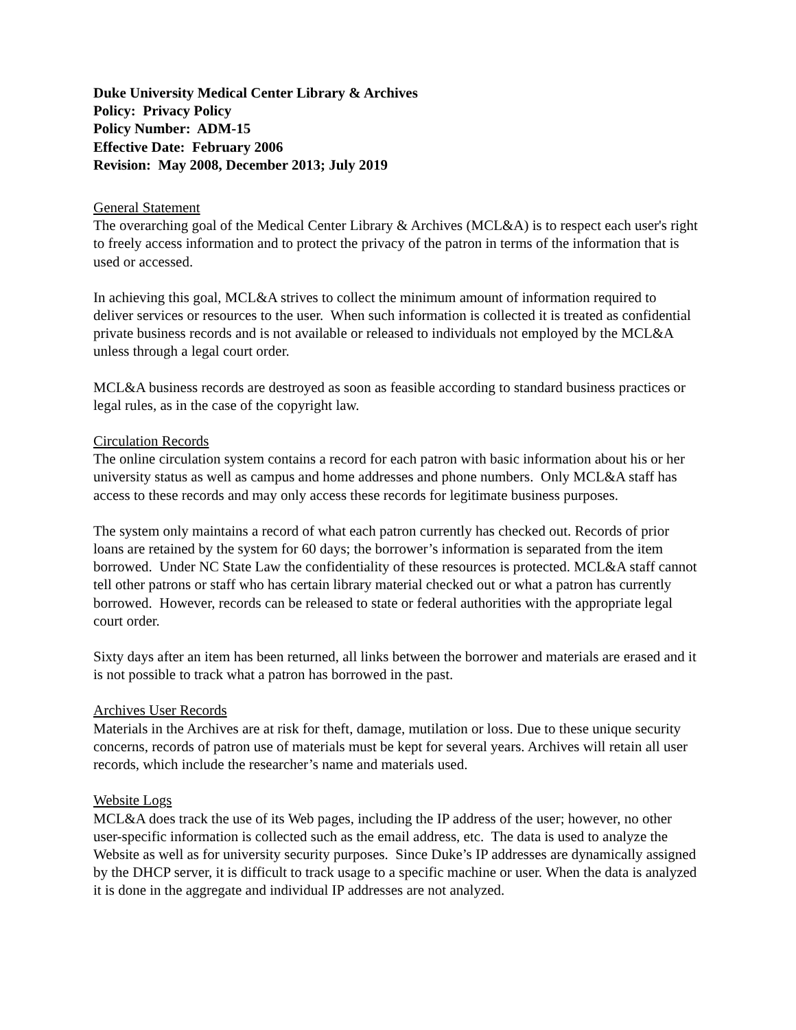Duke University Medical Center Library & Archives
Policy: Privacy Policy
Policy Number: ADM-15
Effective Date: February 2006
Revision: May 2008, December 2013; July 2019
General Statement
The overarching goal of the Medical Center Library & Archives (MCL&A) is to respect each user's right to freely access information and to protect the privacy of the patron in terms of the information that is used or accessed.
In achieving this goal, MCL&A strives to collect the minimum amount of information required to deliver services or resources to the user. When such information is collected it is treated as confidential private business records and is not available or released to individuals not employed by the MCL&A unless through a legal court order.
MCL&A business records are destroyed as soon as feasible according to standard business practices or legal rules, as in the case of the copyright law.
Circulation Records
The online circulation system contains a record for each patron with basic information about his or her university status as well as campus and home addresses and phone numbers. Only MCL&A staff has access to these records and may only access these records for legitimate business purposes.
The system only maintains a record of what each patron currently has checked out. Records of prior loans are retained by the system for 60 days; the borrower’s information is separated from the item borrowed. Under NC State Law the confidentiality of these resources is protected. MCL&A staff cannot tell other patrons or staff who has certain library material checked out or what a patron has currently borrowed. However, records can be released to state or federal authorities with the appropriate legal court order.
Sixty days after an item has been returned, all links between the borrower and materials are erased and it is not possible to track what a patron has borrowed in the past.
Archives User Records
Materials in the Archives are at risk for theft, damage, mutilation or loss. Due to these unique security concerns, records of patron use of materials must be kept for several years. Archives will retain all user records, which include the researcher’s name and materials used.
Website Logs
MCL&A does track the use of its Web pages, including the IP address of the user; however, no other user-specific information is collected such as the email address, etc. The data is used to analyze the Website as well as for university security purposes. Since Duke’s IP addresses are dynamically assigned by the DHCP server, it is difficult to track usage to a specific machine or user. When the data is analyzed it is done in the aggregate and individual IP addresses are not analyzed.